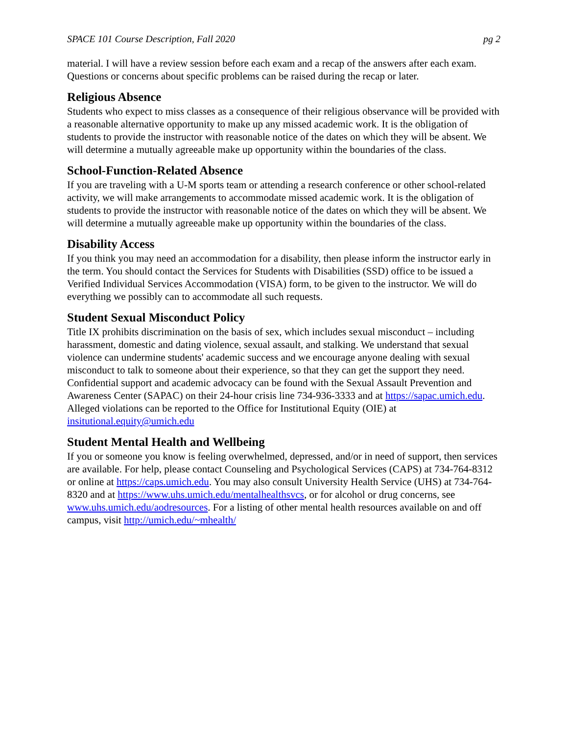SPACE 101 Course Description, Fall 2020 pg 2
material. I will have a review session before each exam and a recap of the answers after each exam. Questions or concerns about specific problems can be raised during the recap or later.
Religious Absence
Students who expect to miss classes as a consequence of their religious observance will be provided with a reasonable alternative opportunity to make up any missed academic work. It is the obligation of students to provide the instructor with reasonable notice of the dates on which they will be absent. We will determine a mutually agreeable make up opportunity within the boundaries of the class.
School-Function-Related Absence
If you are traveling with a U-M sports team or attending a research conference or other school-related activity, we will make arrangements to accommodate missed academic work. It is the obligation of students to provide the instructor with reasonable notice of the dates on which they will be absent. We will determine a mutually agreeable make up opportunity within the boundaries of the class.
Disability Access
If you think you may need an accommodation for a disability, then please inform the instructor early in the term. You should contact the Services for Students with Disabilities (SSD) office to be issued a Verified Individual Services Accommodation (VISA) form, to be given to the instructor. We will do everything we possibly can to accommodate all such requests.
Student Sexual Misconduct Policy
Title IX prohibits discrimination on the basis of sex, which includes sexual misconduct – including harassment, domestic and dating violence, sexual assault, and stalking. We understand that sexual violence can undermine students' academic success and we encourage anyone dealing with sexual misconduct to talk to someone about their experience, so that they can get the support they need. Confidential support and academic advocacy can be found with the Sexual Assault Prevention and Awareness Center (SAPAC) on their 24-hour crisis line 734-936-3333 and at https://sapac.umich.edu. Alleged violations can be reported to the Office for Institutional Equity (OIE) at insitutional.equity@umich.edu
Student Mental Health and Wellbeing
If you or someone you know is feeling overwhelmed, depressed, and/or in need of support, then services are available. For help, please contact Counseling and Psychological Services (CAPS) at 734-764-8312 or online at https://caps.umich.edu. You may also consult University Health Service (UHS) at 734-764-8320 and at https://www.uhs.umich.edu/mentalhealthsvcs, or for alcohol or drug concerns, see www.uhs.umich.edu/aodresources. For a listing of other mental health resources available on and off campus, visit http://umich.edu/~mhealth/